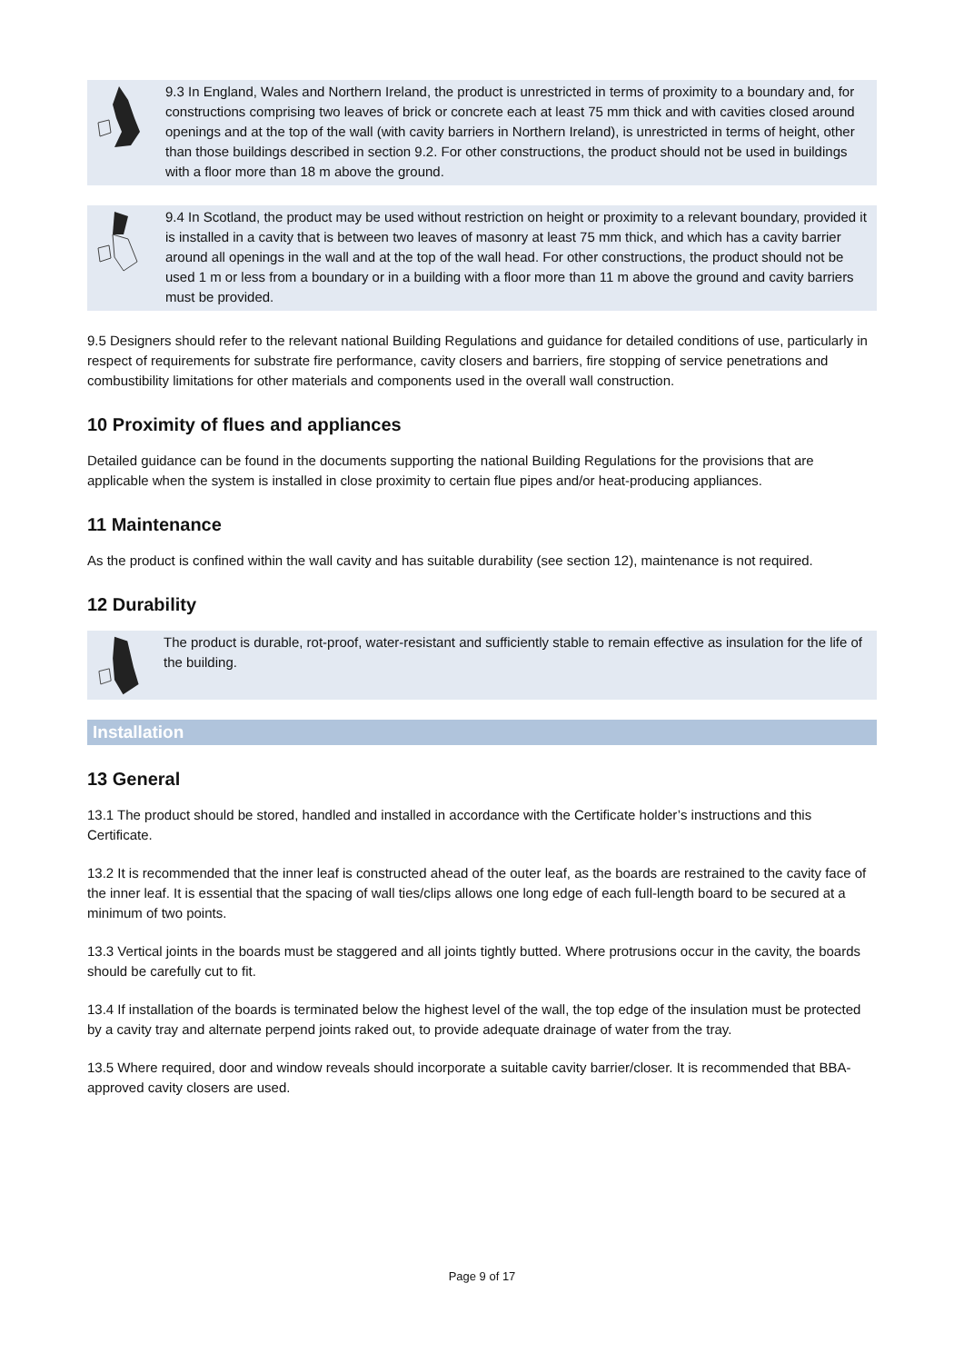9.3 In England, Wales and Northern Ireland, the product is unrestricted in terms of proximity to a boundary and, for constructions comprising two leaves of brick or concrete each at least 75 mm thick and with cavities closed around openings and at the top of the wall (with cavity barriers in Northern Ireland), is unrestricted in terms of height, other than those buildings described in section 9.2. For other constructions, the product should not be used in buildings with a floor more than 18 m above the ground.
9.4 In Scotland, the product may be used without restriction on height or proximity to a relevant boundary, provided it is installed in a cavity that is between two leaves of masonry at least 75 mm thick, and which has a cavity barrier around all openings in the wall and at the top of the wall head. For other constructions, the product should not be used 1 m or less from a boundary or in a building with a floor more than 11 m above the ground and cavity barriers must be provided.
9.5 Designers should refer to the relevant national Building Regulations and guidance for detailed conditions of use, particularly in respect of requirements for substrate fire performance, cavity closers and barriers, fire stopping of service penetrations and combustibility limitations for other materials and components used in the overall wall construction.
10 Proximity of flues and appliances
Detailed guidance can be found in the documents supporting the national Building Regulations for the provisions that are applicable when the system is installed in close proximity to certain flue pipes and/or heat-producing appliances.
11 Maintenance
As the product is confined within the wall cavity and has suitable durability (see section 12), maintenance is not required.
12 Durability
The product is durable, rot-proof, water-resistant and sufficiently stable to remain effective as insulation for the life of the building.
Installation
13 General
13.1 The product should be stored, handled and installed in accordance with the Certificate holder’s instructions and this Certificate.
13.2 It is recommended that the inner leaf is constructed ahead of the outer leaf, as the boards are restrained to the cavity face of the inner leaf. It is essential that the spacing of wall ties/clips allows one long edge of each full-length board to be secured at a minimum of two points.
13.3 Vertical joints in the boards must be staggered and all joints tightly butted. Where protrusions occur in the cavity, the boards should be carefully cut to fit.
13.4 If installation of the boards is terminated below the highest level of the wall, the top edge of the insulation must be protected by a cavity tray and alternate perpend joints raked out, to provide adequate drainage of water from the tray.
13.5 Where required, door and window reveals should incorporate a suitable cavity barrier/closer. It is recommended that BBA-approved cavity closers are used.
Page 9 of 17